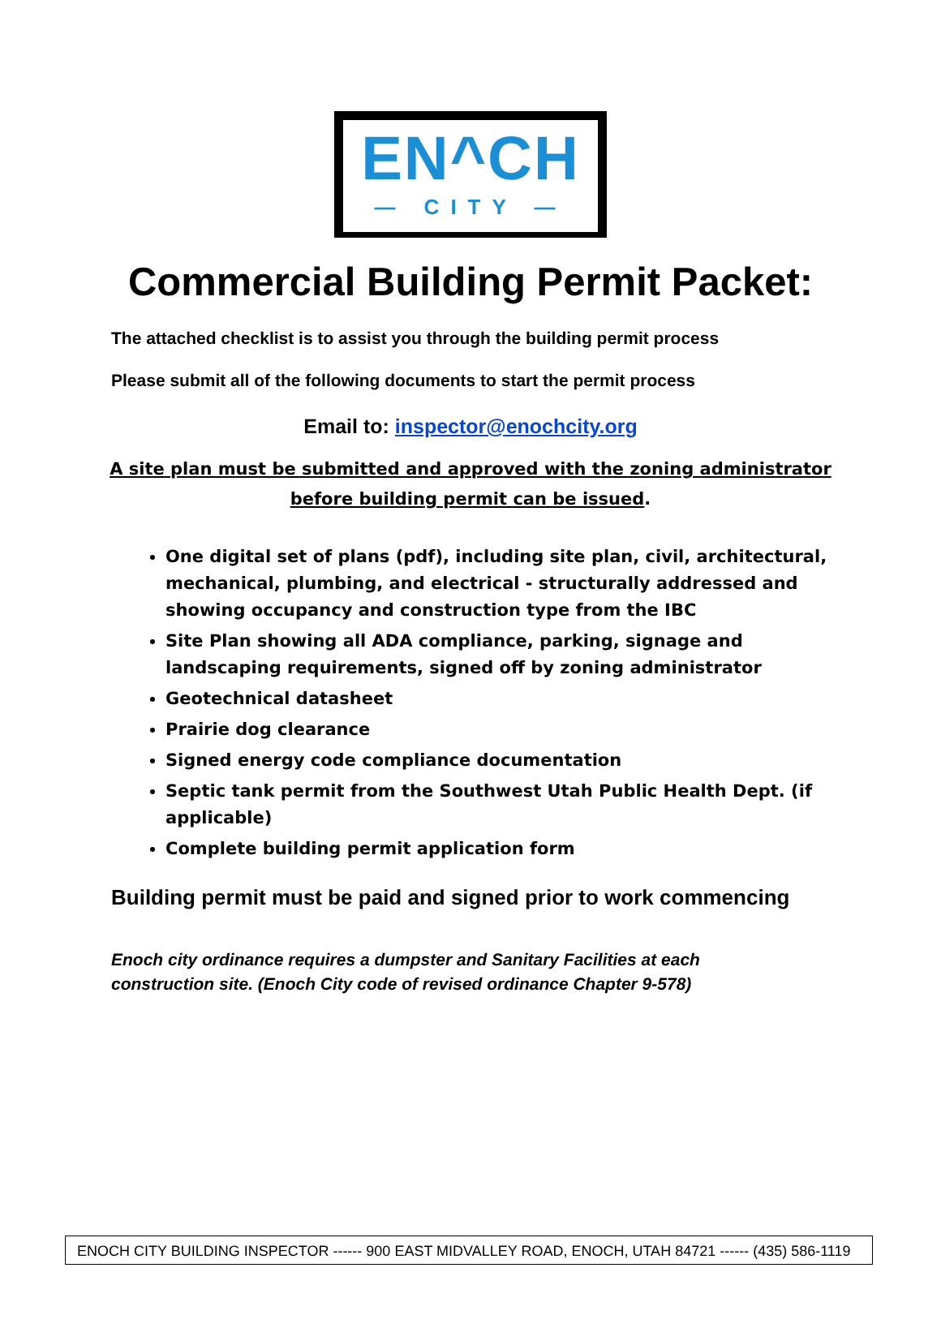EN^CH
— CITY —
Commercial Building Permit Packet:
The attached checklist is to assist you through the building permit process
Please submit all of the following documents to start the permit process
Email to: inspector@enochcity.org
A site plan must be submitted and approved with the zoning administrator
before building permit can be issued.
One digital set of plans (pdf), including site plan, civil, architectural, mechanical, plumbing, and electrical - structurally addressed and showing occupancy and construction type from the IBC
Site Plan showing all ADA compliance, parking, signage and landscaping requirements, signed off by zoning administrator
Geotechnical datasheet
Prairie dog clearance
Signed energy code compliance documentation
Septic tank permit from the Southwest Utah Public Health Dept. (if applicable)
Complete building permit application form
Building permit must be paid and signed prior to work commencing
Enoch city ordinance requires a dumpster and Sanitary Facilities at each
construction site. (Enoch City code of revised ordinance Chapter 9-578)
ENOCH CITY BUILDING INSPECTOR ------ 900 EAST MIDVALLEY ROAD, ENOCH, UTAH 84721 ------ (435) 586-1119